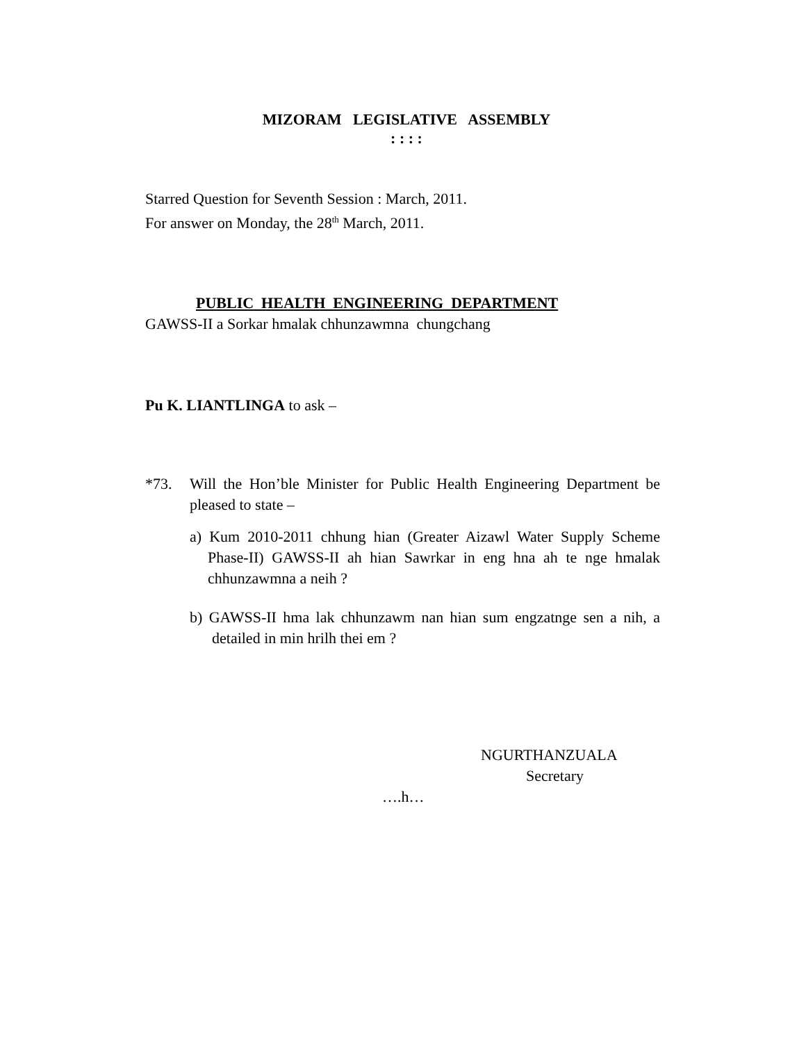MIZORAM LEGISLATIVE ASSEMBLY
: : : :
Starred Question for Seventh Session : March, 2011.
For answer on Monday, the 28<sup>th</sup> March, 2011.
PUBLIC HEALTH ENGINEERING DEPARTMENT
GAWSS-II a Sorkar hmalak chhunzawmna chungchang
Pu K. LIANTLINGA to ask –
*73. Will the Hon’ble Minister for Public Health Engineering Department be pleased to state –
a) Kum 2010-2011 chhung hian (Greater Aizawl Water Supply Scheme Phase-II) GAWSS-II ah hian Sawrkar in eng hna ah te nge hmalak chhunzawmna a neih ?
b) GAWSS-II hma lak chhunzawm nan hian sum engzatnge sen a nih, a detailed in min hrilh thei em ?
NGURTHANZUALA
Secretary
….h…